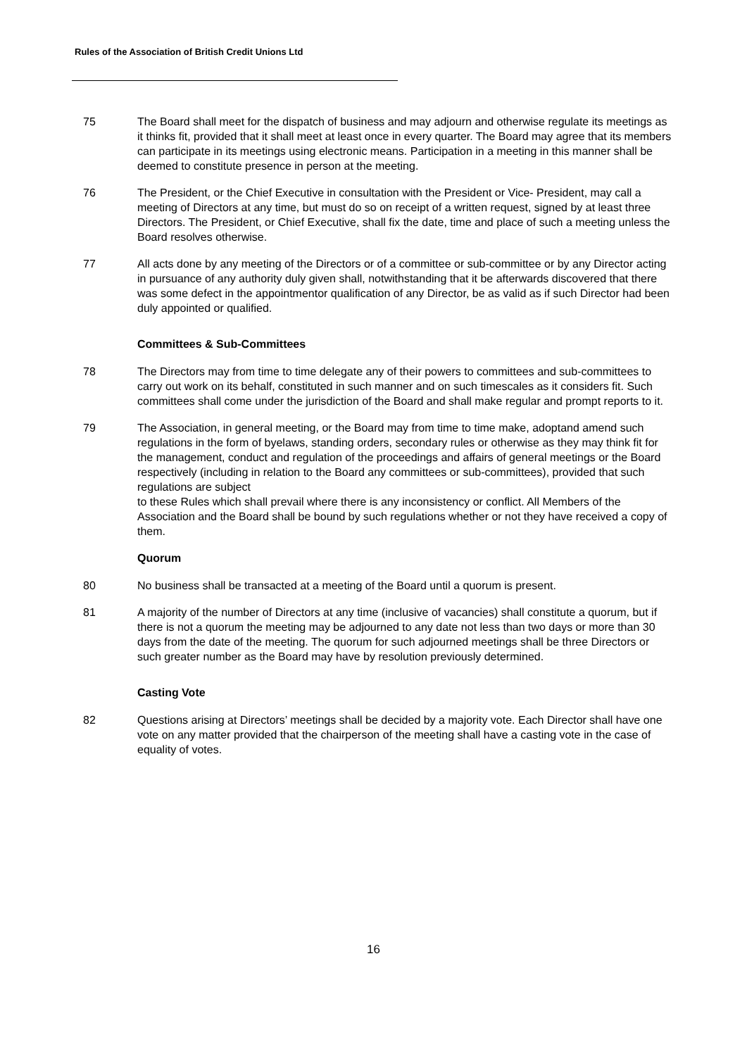Rules of the Association of British Credit Unions Ltd
75 The Board shall meet for the dispatch of business and may adjourn and otherwise regulate its meetings as it thinks fit, provided that it shall meet at least once in every quarter. The Board may agree that its members can participate in its meetings using electronic means. Participation in a meeting in this manner shall be deemed to constitute presence in person at the meeting.
76 The President, or the Chief Executive in consultation with the President or Vice- President, may call a meeting of Directors at any time, but must do so on receipt of a written request, signed by at least three Directors. The President, or Chief Executive, shall fix the date, time and place of such a meeting unless the Board resolves otherwise.
77 All acts done by any meeting of the Directors or of a committee or sub-committee or by any Director acting in pursuance of any authority duly given shall, notwithstanding that it be afterwards discovered that there was some defect in the appointmentor qualification of any Director, be as valid as if such Director had been duly appointed or qualified.
Committees & Sub-Committees
78 The Directors may from time to time delegate any of their powers to committees and sub-committees to carry out work on its behalf, constituted in such manner and on such timescales as it considers fit. Such committees shall come under the jurisdiction of the Board and shall make regular and prompt reports to it.
79 The Association, in general meeting, or the Board may from time to time make, adoptand amend such regulations in the form of byelaws, standing orders, secondary rules or otherwise as they may think fit for the management, conduct and regulation of the proceedings and affairs of general meetings or the Board respectively (including in relation to the Board any committees or sub-committees), provided that such regulations are subject
to these Rules which shall prevail where there is any inconsistency or conflict. All Members of the Association and the Board shall be bound by such regulations whether or not they have received a copy of them.
Quorum
80 No business shall be transacted at a meeting of the Board until a quorum is present.
81 A majority of the number of Directors at any time (inclusive of vacancies) shall constitute a quorum, but if there is not a quorum the meeting may be adjourned to any date not less than two days or more than 30 days from the date of the meeting. The quorum for such adjourned meetings shall be three Directors or such greater number as the Board may have by resolution previously determined.
Casting Vote
82 Questions arising at Directors’ meetings shall be decided by a majority vote. Each Director shall have one vote on any matter provided that the chairperson of the meeting shall have a casting vote in the case of equality of votes.
16